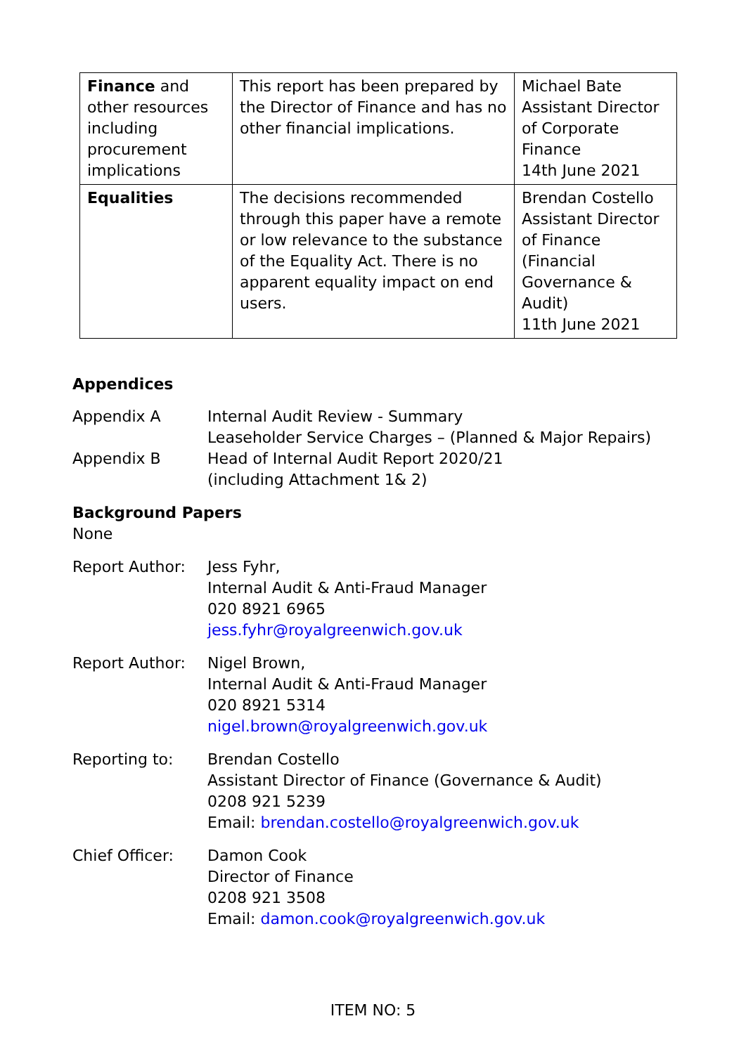| Finance and other resources including procurement implications | This report has been prepared by the Director of Finance and has no other financial implications. | Michael Bate Assistant Director of Corporate Finance 14th June 2021 |
| Equalities | The decisions recommended through this paper have a remote or low relevance to the substance of the Equality Act. There is no apparent equality impact on end users. | Brendan Costello Assistant Director of Finance (Financial Governance & Audit) 11th June 2021 |
Appendices
Appendix A Internal Audit Review - Summary
Leaseholder Service Charges – (Planned & Major Repairs)
Appendix B Head of Internal Audit Report 2020/21
(including Attachment 1& 2)
Background Papers
None
Report Author: Jess Fyhr,
Internal Audit & Anti-Fraud Manager
020 8921 6965
jess.fyhr@royalgreenwich.gov.uk
Report Author: Nigel Brown,
Internal Audit & Anti-Fraud Manager
020 8921 5314
nigel.brown@royalgreenwich.gov.uk
Reporting to: Brendan Costello
Assistant Director of Finance (Governance & Audit)
0208 921 5239
Email: brendan.costello@royalgreenwich.gov.uk
Chief Officer: Damon Cook
Director of Finance
0208 921 3508
Email: damon.cook@royalgreenwich.gov.uk
ITEM NO: 5